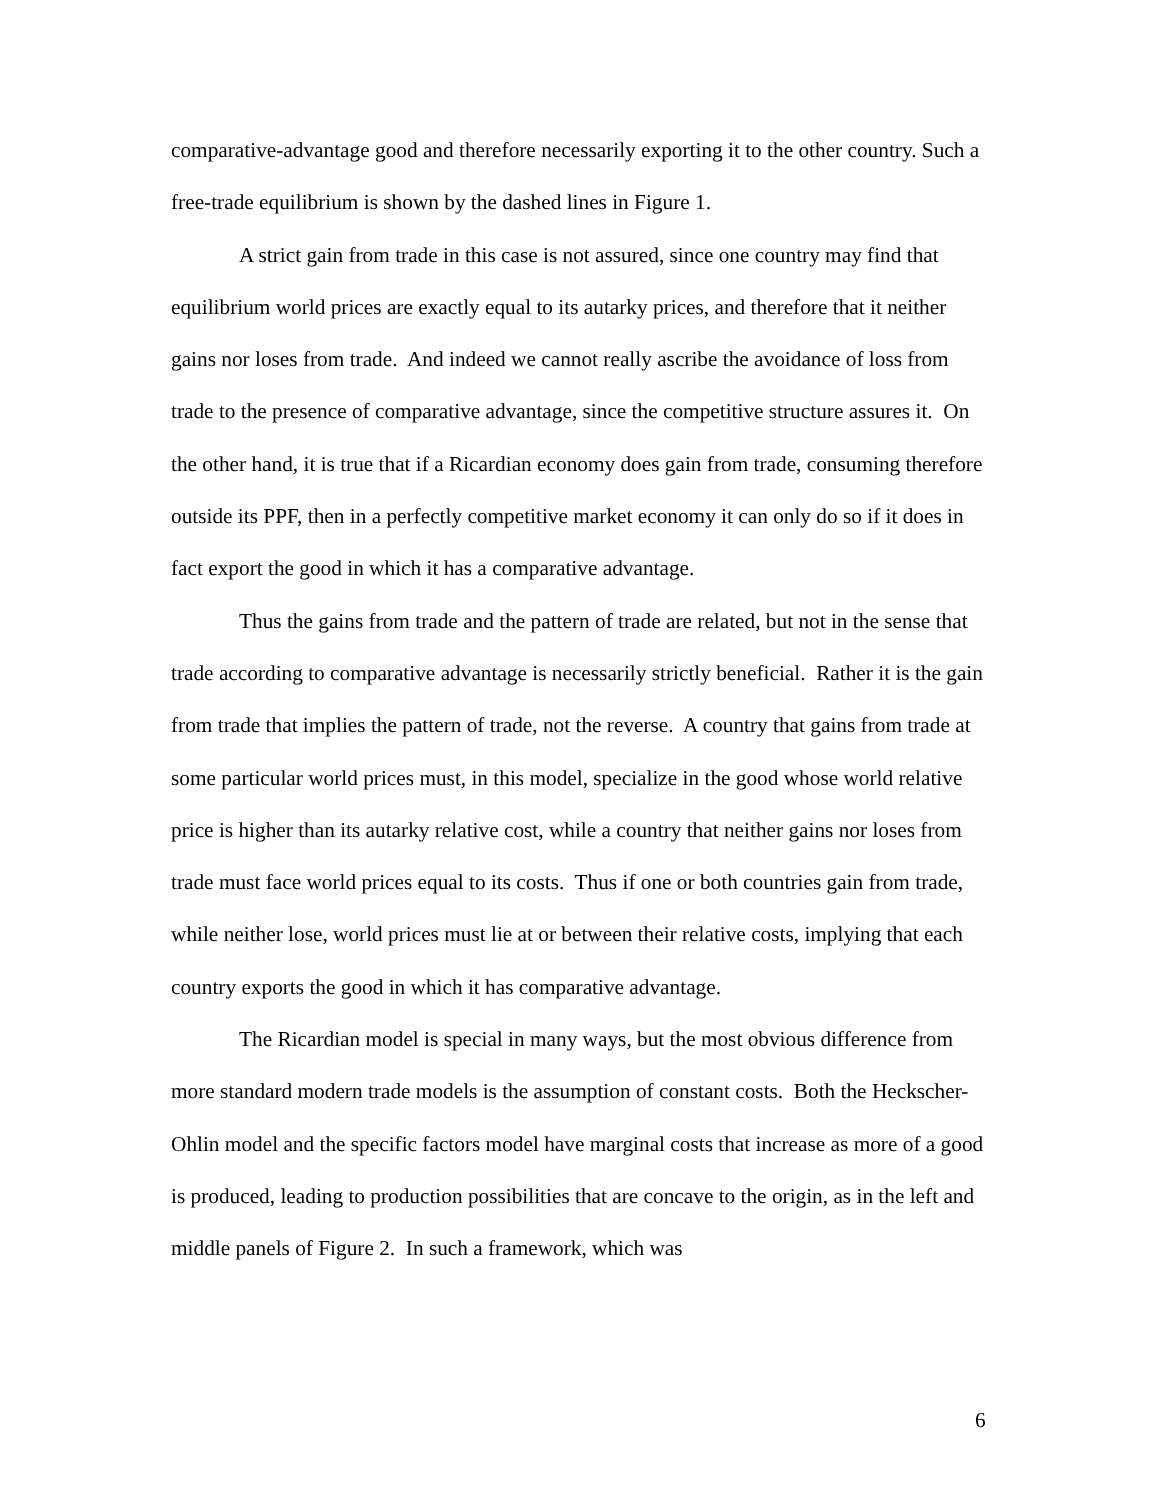comparative-advantage good and therefore necessarily exporting it to the other country. Such a free-trade equilibrium is shown by the dashed lines in Figure 1.
A strict gain from trade in this case is not assured, since one country may find that equilibrium world prices are exactly equal to its autarky prices, and therefore that it neither gains nor loses from trade. And indeed we cannot really ascribe the avoidance of loss from trade to the presence of comparative advantage, since the competitive structure assures it. On the other hand, it is true that if a Ricardian economy does gain from trade, consuming therefore outside its PPF, then in a perfectly competitive market economy it can only do so if it does in fact export the good in which it has a comparative advantage.
Thus the gains from trade and the pattern of trade are related, but not in the sense that trade according to comparative advantage is necessarily strictly beneficial. Rather it is the gain from trade that implies the pattern of trade, not the reverse. A country that gains from trade at some particular world prices must, in this model, specialize in the good whose world relative price is higher than its autarky relative cost, while a country that neither gains nor loses from trade must face world prices equal to its costs. Thus if one or both countries gain from trade, while neither lose, world prices must lie at or between their relative costs, implying that each country exports the good in which it has comparative advantage.
The Ricardian model is special in many ways, but the most obvious difference from more standard modern trade models is the assumption of constant costs. Both the Heckscher-Ohlin model and the specific factors model have marginal costs that increase as more of a good is produced, leading to production possibilities that are concave to the origin, as in the left and middle panels of Figure 2. In such a framework, which was
6